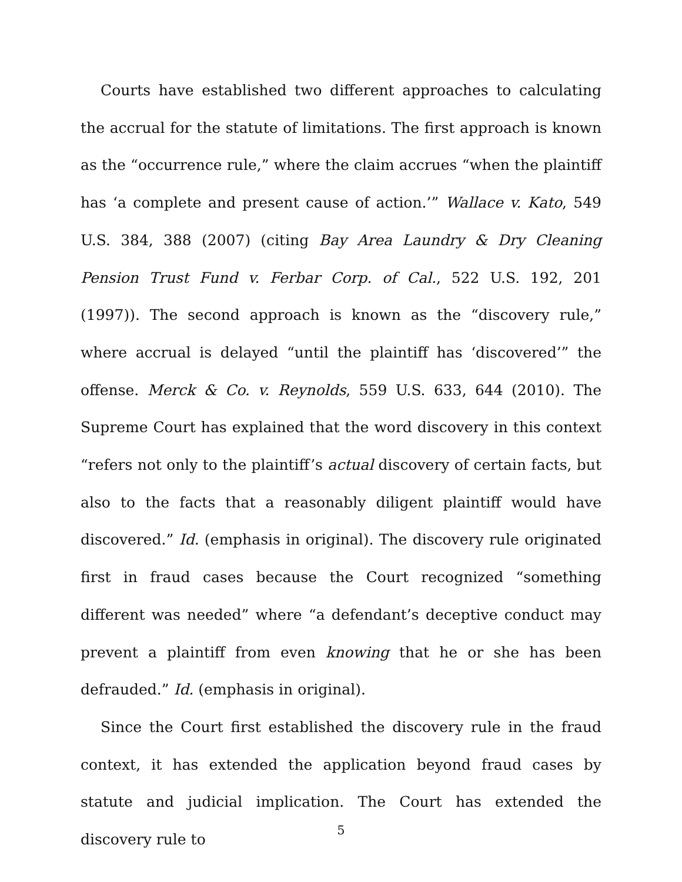Courts have established two different approaches to calculating the accrual for the statute of limitations. The first approach is known as the “occurrence rule,” where the claim accrues “when the plaintiff has ‘a complete and present cause of action.’” Wallace v. Kato, 549 U.S. 384, 388 (2007) (citing Bay Area Laundry & Dry Cleaning Pension Trust Fund v. Ferbar Corp. of Cal., 522 U.S. 192, 201 (1997)). The second approach is known as the “discovery rule,” where accrual is delayed “until the plaintiff has ‘discovered’” the offense. Merck & Co. v. Reynolds, 559 U.S. 633, 644 (2010). The Supreme Court has explained that the word discovery in this context “refers not only to the plaintiff’s actual discovery of certain facts, but also to the facts that a reasonably diligent plaintiff would have discovered.” Id. (emphasis in original). The discovery rule originated first in fraud cases because the Court recognized “something different was needed” where “a defendant’s deceptive conduct may prevent a plaintiff from even knowing that he or she has been defrauded.” Id. (emphasis in original).
Since the Court first established the discovery rule in the fraud context, it has extended the application beyond fraud cases by statute and judicial implication. The Court has extended the discovery rule to
5